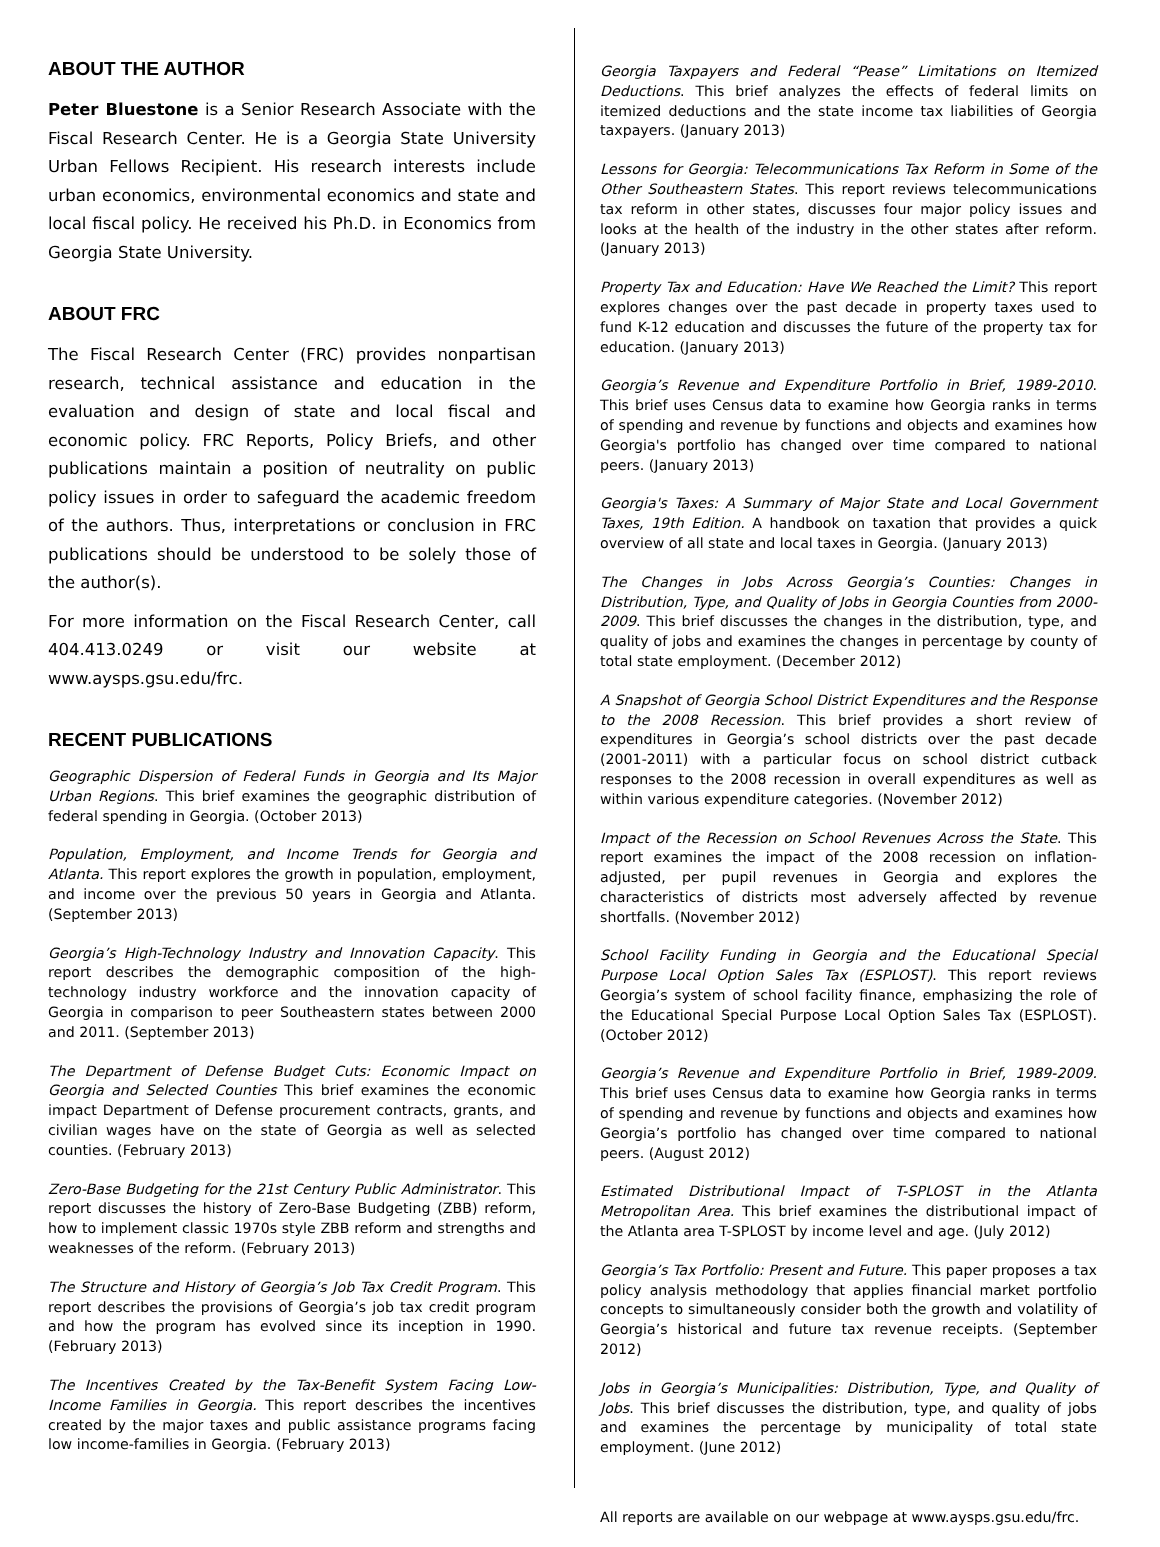ABOUT THE AUTHOR
Peter Bluestone is a Senior Research Associate with the Fiscal Research Center. He is a Georgia State University Urban Fellows Recipient. His research interests include urban economics, environmental economics and state and local fiscal policy. He received his Ph.D. in Economics from Georgia State University.
ABOUT FRC
The Fiscal Research Center (FRC) provides nonpartisan research, technical assistance and education in the evaluation and design of state and local fiscal and economic policy. FRC Reports, Policy Briefs, and other publications maintain a position of neutrality on public policy issues in order to safeguard the academic freedom of the authors. Thus, interpretations or conclusion in FRC publications should be understood to be solely those of the author(s).
For more information on the Fiscal Research Center, call 404.413.0249 or visit our website at www.aysps.gsu.edu/frc.
RECENT PUBLICATIONS
Geographic Dispersion of Federal Funds in Georgia and Its Major Urban Regions. This brief examines the geographic distribution of federal spending in Georgia. (October 2013)
Population, Employment, and Income Trends for Georgia and Atlanta. This report explores the growth in population, employment, and income over the previous 50 years in Georgia and Atlanta. (September 2013)
Georgia’s High-Technology Industry and Innovation Capacity. This report describes the demographic composition of the high-technology industry workforce and the innovation capacity of Georgia in comparison to peer Southeastern states between 2000 and 2011. (September 2013)
The Department of Defense Budget Cuts: Economic Impact on Georgia and Selected Counties This brief examines the economic impact Department of Defense procurement contracts, grants, and civilian wages have on the state of Georgia as well as selected counties. (February 2013)
Zero-Base Budgeting for the 21st Century Public Administrator. This report discusses the history of Zero-Base Budgeting (ZBB) reform, how to implement classic 1970s style ZBB reform and strengths and weaknesses of the reform. (February 2013)
The Structure and History of Georgia’s Job Tax Credit Program. This report describes the provisions of Georgia’s job tax credit program and how the program has evolved since its inception in 1990. (February 2013)
The Incentives Created by the Tax-Benefit System Facing Low-Income Families in Georgia. This report describes the incentives created by the major taxes and public assistance programs facing low income-families in Georgia. (February 2013)
Georgia Taxpayers and Federal “Pease” Limitations on Itemized Deductions. This brief analyzes the effects of federal limits on itemized deductions and the state income tax liabilities of Georgia taxpayers. (January 2013)
Lessons for Georgia: Telecommunications Tax Reform in Some of the Other Southeastern States. This report reviews telecommunications tax reform in other states, discusses four major policy issues and looks at the health of the industry in the other states after reform. (January 2013)
Property Tax and Education: Have We Reached the Limit? This report explores changes over the past decade in property taxes used to fund K-12 education and discusses the future of the property tax for education. (January 2013)
Georgia’s Revenue and Expenditure Portfolio in Brief, 1989-2010. This brief uses Census data to examine how Georgia ranks in terms of spending and revenue by functions and objects and examines how Georgia's portfolio has changed over time compared to national peers. (January 2013)
Georgia's Taxes: A Summary of Major State and Local Government Taxes, 19th Edition. A handbook on taxation that provides a quick overview of all state and local taxes in Georgia. (January 2013)
The Changes in Jobs Across Georgia’s Counties: Changes in Distribution, Type, and Quality of Jobs in Georgia Counties from 2000-2009. This brief discusses the changes in the distribution, type, and quality of jobs and examines the changes in percentage by county of total state employment. (December 2012)
A Snapshot of Georgia School District Expenditures and the Response to the 2008 Recession. This brief provides a short review of expenditures in Georgia’s school districts over the past decade (2001-2011) with a particular focus on school district cutback responses to the 2008 recession in overall expenditures as well as within various expenditure categories. (November 2012)
Impact of the Recession on School Revenues Across the State. This report examines the impact of the 2008 recession on inflation-adjusted, per pupil revenues in Georgia and explores the characteristics of districts most adversely affected by revenue shortfalls. (November 2012)
School Facility Funding in Georgia and the Educational Special Purpose Local Option Sales Tax (ESPLOST). This report reviews Georgia’s system of school facility finance, emphasizing the role of the Educational Special Purpose Local Option Sales Tax (ESPLOST). (October 2012)
Georgia’s Revenue and Expenditure Portfolio in Brief, 1989-2009. This brief uses Census data to examine how Georgia ranks in terms of spending and revenue by functions and objects and examines how Georgia’s portfolio has changed over time compared to national peers. (August 2012)
Estimated Distributional Impact of T-SPLOST in the Atlanta Metropolitan Area. This brief examines the distributional impact of the Atlanta area T-SPLOST by income level and age. (July 2012)
Georgia’s Tax Portfolio: Present and Future. This paper proposes a tax policy analysis methodology that applies financial market portfolio concepts to simultaneously consider both the growth and volatility of Georgia’s historical and future tax revenue receipts. (September 2012)
Jobs in Georgia’s Municipalities: Distribution, Type, and Quality of Jobs. This brief discusses the distribution, type, and quality of jobs and examines the percentage by municipality of total state employment. (June 2012)
All reports are available on our webpage at www.aysps.gsu.edu/frc.